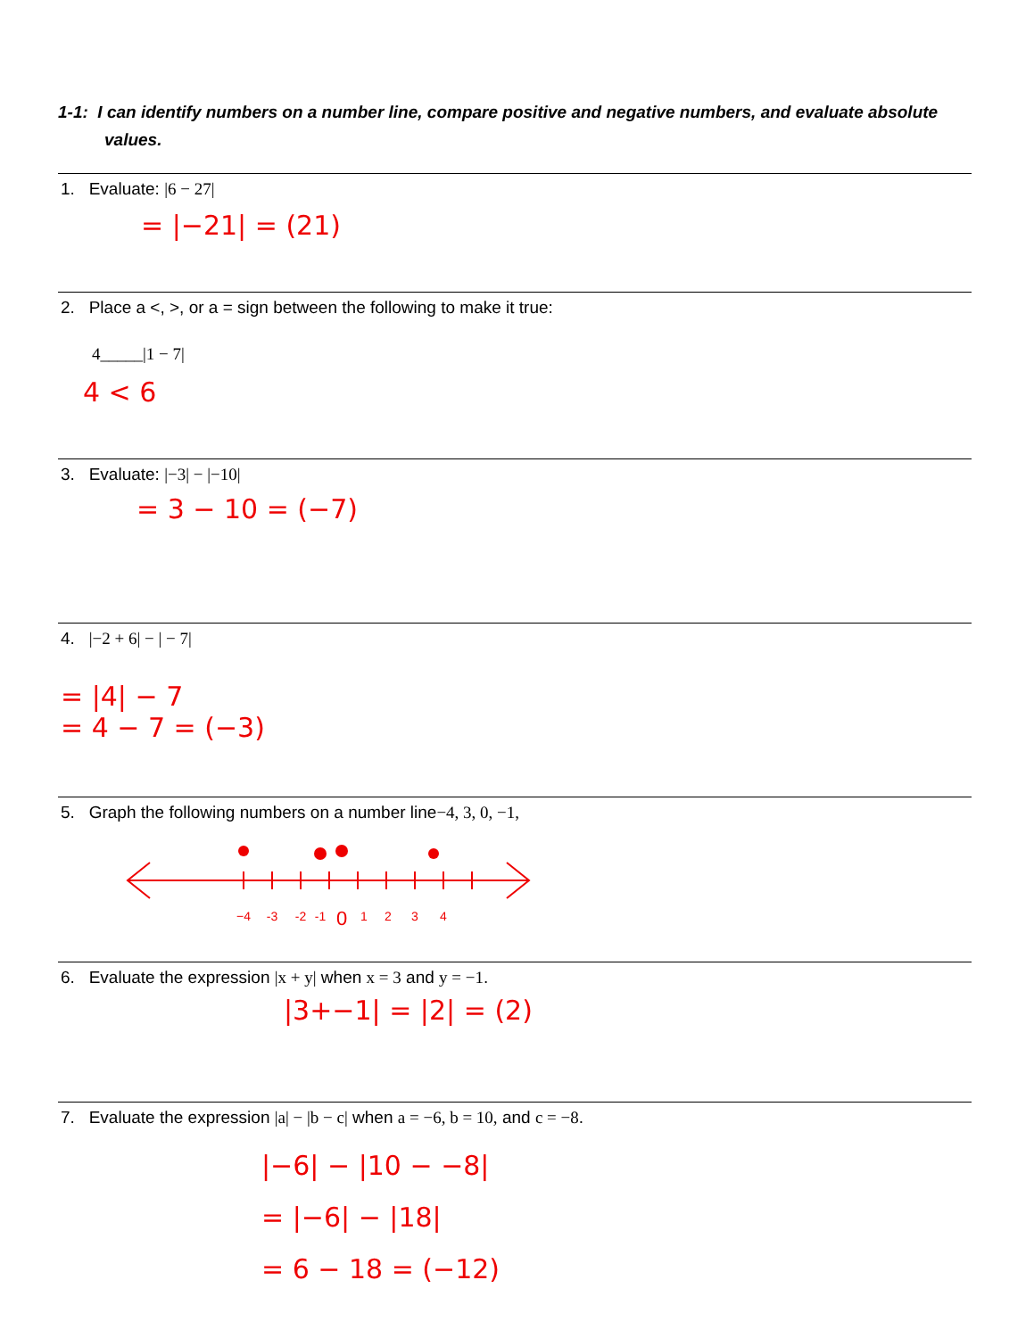1-1: I can identify numbers on a number line, compare positive and negative numbers, and evaluate absolute values.
1. Evaluate: |6 − 27|
= |−21| = (21)
2. Place a <, >, or a = sign between the following to make it true:
4_____|1 − 7|
4 < 6
3. Evaluate: |−3| − |−10|
= 3 − 10 = (−7)
4. |−2 + 6| − | − 7|
= |4| − 7
= 4 − 7 = (−3)
5. Graph the following numbers on a number line−4, 3, 0, −1,
−4
-3
-2
-1
0
1
2
3
4
6. Evaluate the expression |x + y| when x = 3 and y = −1.
|3+−1| = |2| = (2)
7. Evaluate the expression |a| − |b − c| when a = −6, b = 10, and c = −8.
|−6| − |10 − −8|
= |−6| − |18|
= 6 − 18 = (−12)